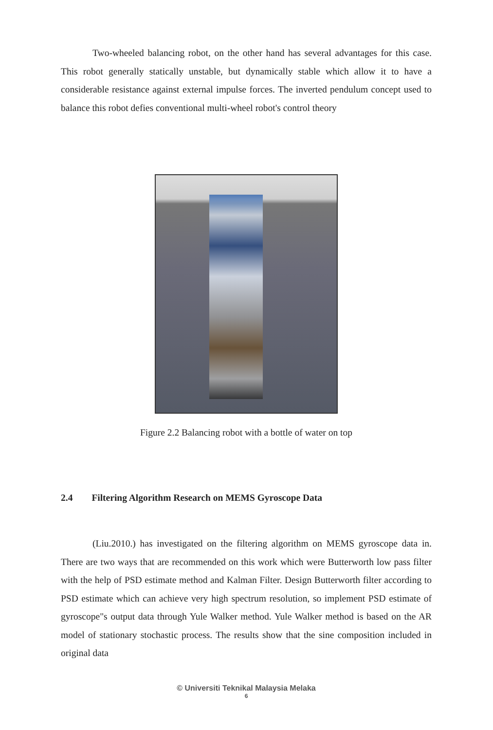Two-wheeled balancing robot, on the other hand has several advantages for this case. This robot generally statically unstable, but dynamically stable which allow it to have a considerable resistance against external impulse forces. The inverted pendulum concept used to balance this robot defies conventional multi-wheel robot's control theory
Figure 2.2 Balancing robot with a bottle of water on top
2.4 Filtering Algorithm Research on MEMS Gyroscope Data
(Liu.2010.) has investigated on the filtering algorithm on MEMS gyroscope data in. There are two ways that are recommended on this work which were Butterworth low pass filter with the help of PSD estimate method and Kalman Filter. Design Butterworth filter according to PSD estimate which can achieve very high spectrum resolution, so implement PSD estimate of gyroscope"s output data through Yule Walker method. Yule Walker method is based on the AR model of stationary stochastic process. The results show that the sine composition included in original data
© Universiti Teknikal Malaysia Melaka
6